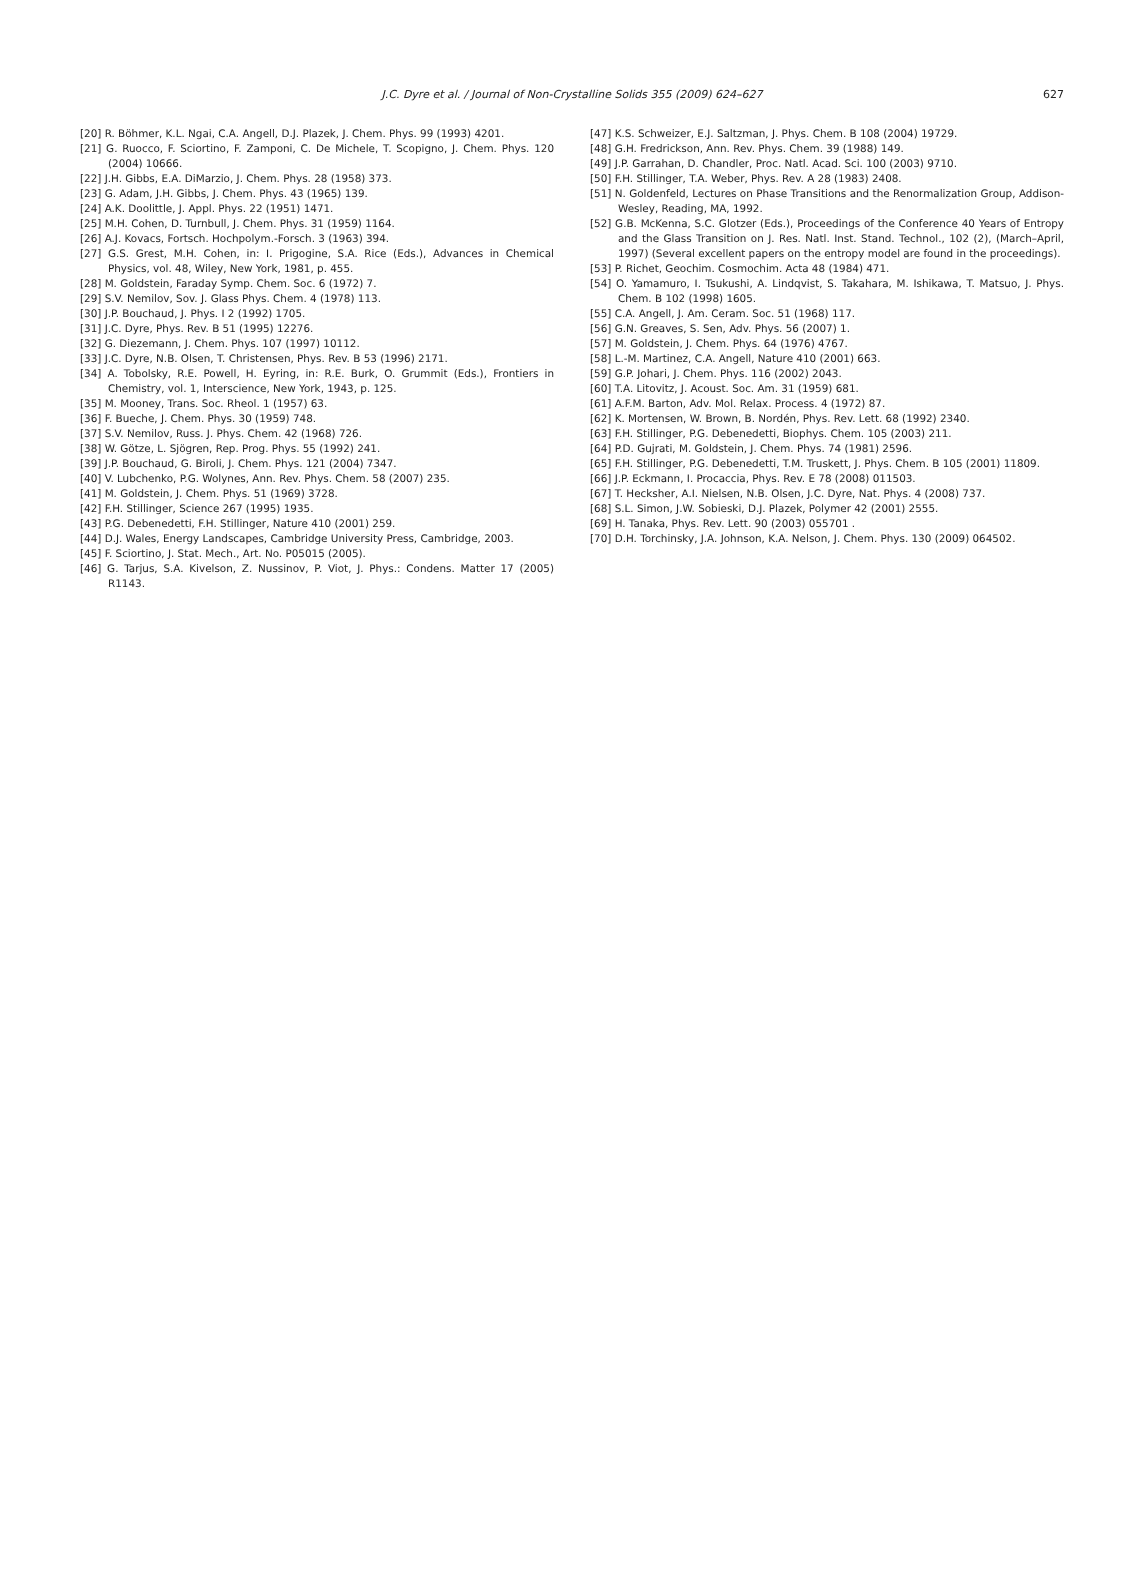J.C. Dyre et al. / Journal of Non-Crystalline Solids 355 (2009) 624–627 627
[20] R. Böhmer, K.L. Ngai, C.A. Angell, D.J. Plazek, J. Chem. Phys. 99 (1993) 4201.
[21] G. Ruocco, F. Sciortino, F. Zamponi, C. De Michele, T. Scopigno, J. Chem. Phys. 120 (2004) 10666.
[22] J.H. Gibbs, E.A. DiMarzio, J. Chem. Phys. 28 (1958) 373.
[23] G. Adam, J.H. Gibbs, J. Chem. Phys. 43 (1965) 139.
[24] A.K. Doolittle, J. Appl. Phys. 22 (1951) 1471.
[25] M.H. Cohen, D. Turnbull, J. Chem. Phys. 31 (1959) 1164.
[26] A.J. Kovacs, Fortsch. Hochpolym.-Forsch. 3 (1963) 394.
[27] G.S. Grest, M.H. Cohen, in: I. Prigogine, S.A. Rice (Eds.), Advances in Chemical Physics, vol. 48, Wiley, New York, 1981, p. 455.
[28] M. Goldstein, Faraday Symp. Chem. Soc. 6 (1972) 7.
[29] S.V. Nemilov, Sov. J. Glass Phys. Chem. 4 (1978) 113.
[30] J.P. Bouchaud, J. Phys. I 2 (1992) 1705.
[31] J.C. Dyre, Phys. Rev. B 51 (1995) 12276.
[32] G. Diezemann, J. Chem. Phys. 107 (1997) 10112.
[33] J.C. Dyre, N.B. Olsen, T. Christensen, Phys. Rev. B 53 (1996) 2171.
[34] A. Tobolsky, R.E. Powell, H. Eyring, in: R.E. Burk, O. Grummit (Eds.), Frontiers in Chemistry, vol. 1, Interscience, New York, 1943, p. 125.
[35] M. Mooney, Trans. Soc. Rheol. 1 (1957) 63.
[36] F. Bueche, J. Chem. Phys. 30 (1959) 748.
[37] S.V. Nemilov, Russ. J. Phys. Chem. 42 (1968) 726.
[38] W. Götze, L. Sjögren, Rep. Prog. Phys. 55 (1992) 241.
[39] J.P. Bouchaud, G. Biroli, J. Chem. Phys. 121 (2004) 7347.
[40] V. Lubchenko, P.G. Wolynes, Ann. Rev. Phys. Chem. 58 (2007) 235.
[41] M. Goldstein, J. Chem. Phys. 51 (1969) 3728.
[42] F.H. Stillinger, Science 267 (1995) 1935.
[43] P.G. Debenedetti, F.H. Stillinger, Nature 410 (2001) 259.
[44] D.J. Wales, Energy Landscapes, Cambridge University Press, Cambridge, 2003.
[45] F. Sciortino, J. Stat. Mech., Art. No. P05015 (2005).
[46] G. Tarjus, S.A. Kivelson, Z. Nussinov, P. Viot, J. Phys.: Condens. Matter 17 (2005) R1143.
[47] K.S. Schweizer, E.J. Saltzman, J. Phys. Chem. B 108 (2004) 19729.
[48] G.H. Fredrickson, Ann. Rev. Phys. Chem. 39 (1988) 149.
[49] J.P. Garrahan, D. Chandler, Proc. Natl. Acad. Sci. 100 (2003) 9710.
[50] F.H. Stillinger, T.A. Weber, Phys. Rev. A 28 (1983) 2408.
[51] N. Goldenfeld, Lectures on Phase Transitions and the Renormalization Group, Addison-Wesley, Reading, MA, 1992.
[52] G.B. McKenna, S.C. Glotzer (Eds.), Proceedings of the Conference 40 Years of Entropy and the Glass Transition on J. Res. Natl. Inst. Stand. Technol., 102 (2), (March–April, 1997) (Several excellent papers on the entropy model are found in the proceedings).
[53] P. Richet, Geochim. Cosmochim. Acta 48 (1984) 471.
[54] O. Yamamuro, I. Tsukushi, A. Lindqvist, S. Takahara, M. Ishikawa, T. Matsuo, J. Phys. Chem. B 102 (1998) 1605.
[55] C.A. Angell, J. Am. Ceram. Soc. 51 (1968) 117.
[56] G.N. Greaves, S. Sen, Adv. Phys. 56 (2007) 1.
[57] M. Goldstein, J. Chem. Phys. 64 (1976) 4767.
[58] L.-M. Martinez, C.A. Angell, Nature 410 (2001) 663.
[59] G.P. Johari, J. Chem. Phys. 116 (2002) 2043.
[60] T.A. Litovitz, J. Acoust. Soc. Am. 31 (1959) 681.
[61] A.F.M. Barton, Adv. Mol. Relax. Process. 4 (1972) 87.
[62] K. Mortensen, W. Brown, B. Nordén, Phys. Rev. Lett. 68 (1992) 2340.
[63] F.H. Stillinger, P.G. Debenedetti, Biophys. Chem. 105 (2003) 211.
[64] P.D. Gujrati, M. Goldstein, J. Chem. Phys. 74 (1981) 2596.
[65] F.H. Stillinger, P.G. Debenedetti, T.M. Truskett, J. Phys. Chem. B 105 (2001) 11809.
[66] J.P. Eckmann, I. Procaccia, Phys. Rev. E 78 (2008) 011503.
[67] T. Hecksher, A.I. Nielsen, N.B. Olsen, J.C. Dyre, Nat. Phys. 4 (2008) 737.
[68] S.L. Simon, J.W. Sobieski, D.J. Plazek, Polymer 42 (2001) 2555.
[69] H. Tanaka, Phys. Rev. Lett. 90 (2003) 055701 .
[70] D.H. Torchinsky, J.A. Johnson, K.A. Nelson, J. Chem. Phys. 130 (2009) 064502.